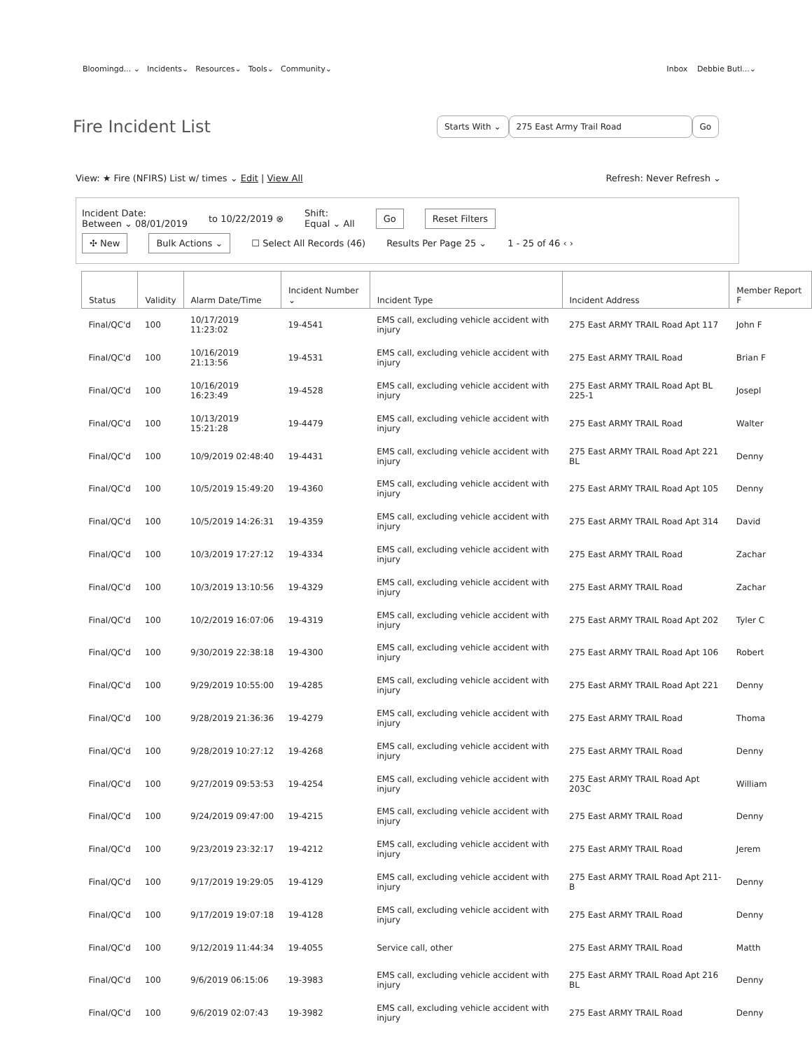Bloomingd... ⌄ Incidents⌄ Resources⌄ Tools⌄ Community⌄
Inbox Debbie Butl...⌄
Fire Incident List
Starts With ⌄ 275 East Army Trail Road Go
View: ★ Fire (NFIRS) List w/ times ⌄ Edit | View All
Refresh: Never Refresh ⌄
Incident Date:
Between ⌄ 08/01/2019
to 10/22/2019 ⊗
Shift:
Equal ⌄ All
Go Reset Filters
✣ New Bulk Actions ⌄ ☐ Select All Records (46) Results Per Page 25 ⌄ 1 - 25 of 46 ‹ ›
| Status | Validity | Alarm Date/Time | Incident Number ⌄ | Incident Type | Incident Address | Member Report F |
| --- | --- | --- | --- | --- | --- | --- |
| Final/QC'd | 100 | 10/17/2019 11:23:02 | 19-4541 | EMS call, excluding vehicle accident with injury | 275 East ARMY TRAIL Road Apt 117 | John F |
| Final/QC'd | 100 | 10/16/2019 21:13:56 | 19-4531 | EMS call, excluding vehicle accident with injury | 275 East ARMY TRAIL Road | Brian F |
| Final/QC'd | 100 | 10/16/2019 16:23:49 | 19-4528 | EMS call, excluding vehicle accident with injury | 275 East ARMY TRAIL Road Apt BL 225-1 | Josepl |
| Final/QC'd | 100 | 10/13/2019 15:21:28 | 19-4479 | EMS call, excluding vehicle accident with injury | 275 East ARMY TRAIL Road | Walter |
| Final/QC'd | 100 | 10/9/2019 02:48:40 | 19-4431 | EMS call, excluding vehicle accident with injury | 275 East ARMY TRAIL Road Apt 221 BL | Denny |
| Final/QC'd | 100 | 10/5/2019 15:49:20 | 19-4360 | EMS call, excluding vehicle accident with injury | 275 East ARMY TRAIL Road Apt 105 | Denny |
| Final/QC'd | 100 | 10/5/2019 14:26:31 | 19-4359 | EMS call, excluding vehicle accident with injury | 275 East ARMY TRAIL Road Apt 314 | David |
| Final/QC'd | 100 | 10/3/2019 17:27:12 | 19-4334 | EMS call, excluding vehicle accident with injury | 275 East ARMY TRAIL Road | Zachar |
| Final/QC'd | 100 | 10/3/2019 13:10:56 | 19-4329 | EMS call, excluding vehicle accident with injury | 275 East ARMY TRAIL Road | Zachar |
| Final/QC'd | 100 | 10/2/2019 16:07:06 | 19-4319 | EMS call, excluding vehicle accident with injury | 275 East ARMY TRAIL Road Apt 202 | Tyler C |
| Final/QC'd | 100 | 9/30/2019 22:38:18 | 19-4300 | EMS call, excluding vehicle accident with injury | 275 East ARMY TRAIL Road Apt 106 | Robert |
| Final/QC'd | 100 | 9/29/2019 10:55:00 | 19-4285 | EMS call, excluding vehicle accident with injury | 275 East ARMY TRAIL Road Apt 221 | Denny |
| Final/QC'd | 100 | 9/28/2019 21:36:36 | 19-4279 | EMS call, excluding vehicle accident with injury | 275 East ARMY TRAIL Road | Thoma |
| Final/QC'd | 100 | 9/28/2019 10:27:12 | 19-4268 | EMS call, excluding vehicle accident with injury | 275 East ARMY TRAIL Road | Denny |
| Final/QC'd | 100 | 9/27/2019 09:53:53 | 19-4254 | EMS call, excluding vehicle accident with injury | 275 East ARMY TRAIL Road Apt 203C | William |
| Final/QC'd | 100 | 9/24/2019 09:47:00 | 19-4215 | EMS call, excluding vehicle accident with injury | 275 East ARMY TRAIL Road | Denny |
| Final/QC'd | 100 | 9/23/2019 23:32:17 | 19-4212 | EMS call, excluding vehicle accident with injury | 275 East ARMY TRAIL Road | Jerem |
| Final/QC'd | 100 | 9/17/2019 19:29:05 | 19-4129 | EMS call, excluding vehicle accident with injury | 275 East ARMY TRAIL Road Apt 211-B | Denny |
| Final/QC'd | 100 | 9/17/2019 19:07:18 | 19-4128 | EMS call, excluding vehicle accident with injury | 275 East ARMY TRAIL Road | Denny |
| Final/QC'd | 100 | 9/12/2019 11:44:34 | 19-4055 | Service call, other | 275 East ARMY TRAIL Road | Matth |
| Final/QC'd | 100 | 9/6/2019 06:15:06 | 19-3983 | EMS call, excluding vehicle accident with injury | 275 East ARMY TRAIL Road Apt 216 BL | Denny |
| Final/QC'd | 100 | 9/6/2019 02:07:43 | 19-3982 | EMS call, excluding vehicle accident with injury | 275 East ARMY TRAIL Road | Denny |